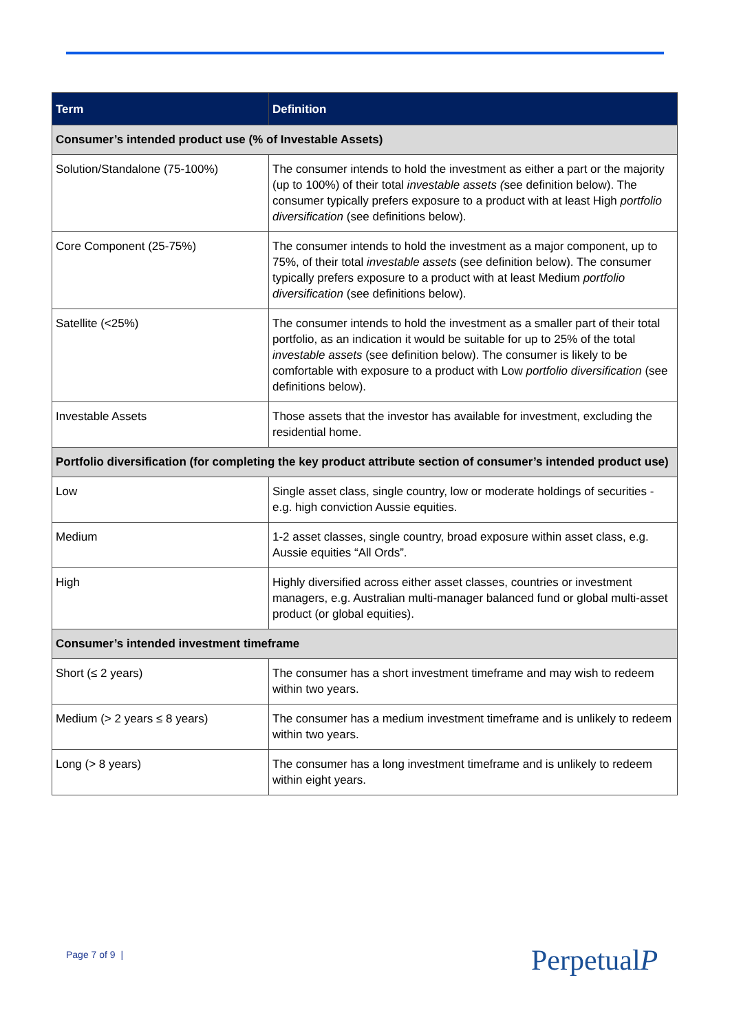| Term | Definition |
| --- | --- |
| Consumer’s intended product use (% of Investable Assets) | |
| Solution/Standalone (75-100%) | The consumer intends to hold the investment as either a part or the majority (up to 100%) of their total investable assets ( see definition below). The consumer typically prefers exposure to a product with at least High portfolio diversification (see definitions below). |
| Core Component (25-75%) | The consumer intends to hold the investment as a major component, up to 75%, of their total investable assets (see definition below). The consumer typically prefers exposure to a product with at least Medium portfolio diversification (see definitions below). |
| Satellite (<25%) | The consumer intends to hold the investment as a smaller part of their total portfolio, as an indication it would be suitable for up to 25% of the total investable assets (see definition below). The consumer is likely to be comfortable with exposure to a product with Low portfolio diversification (see definitions below). |
| Investable Assets | Those assets that the investor has available for investment, excluding the residential home. |
| Portfolio diversification (for completing the key product attribute section of consumer’s intended product use) | |
| Low | Single asset class, single country, low or moderate holdings of securities - e.g. high conviction Aussie equities. |
| Medium | 1-2 asset classes, single country, broad exposure within asset class, e.g. Aussie equities “All Ords”. |
| High | Highly diversified across either asset classes, countries or investment managers, e.g. Australian multi-manager balanced fund or global multi-asset product (or global equities). |
| Consumer’s intended investment timeframe | |
| Short (≤ 2 years) | The consumer has a short investment timeframe and may wish to redeem within two years. |
| Medium (> 2 years ≤ 8 years) | The consumer has a medium investment timeframe and is unlikely to redeem within two years. |
| Long (> 8 years) | The consumer has a long investment timeframe and is unlikely to redeem within eight years. |
Page 7 of 9 | PerpetualP